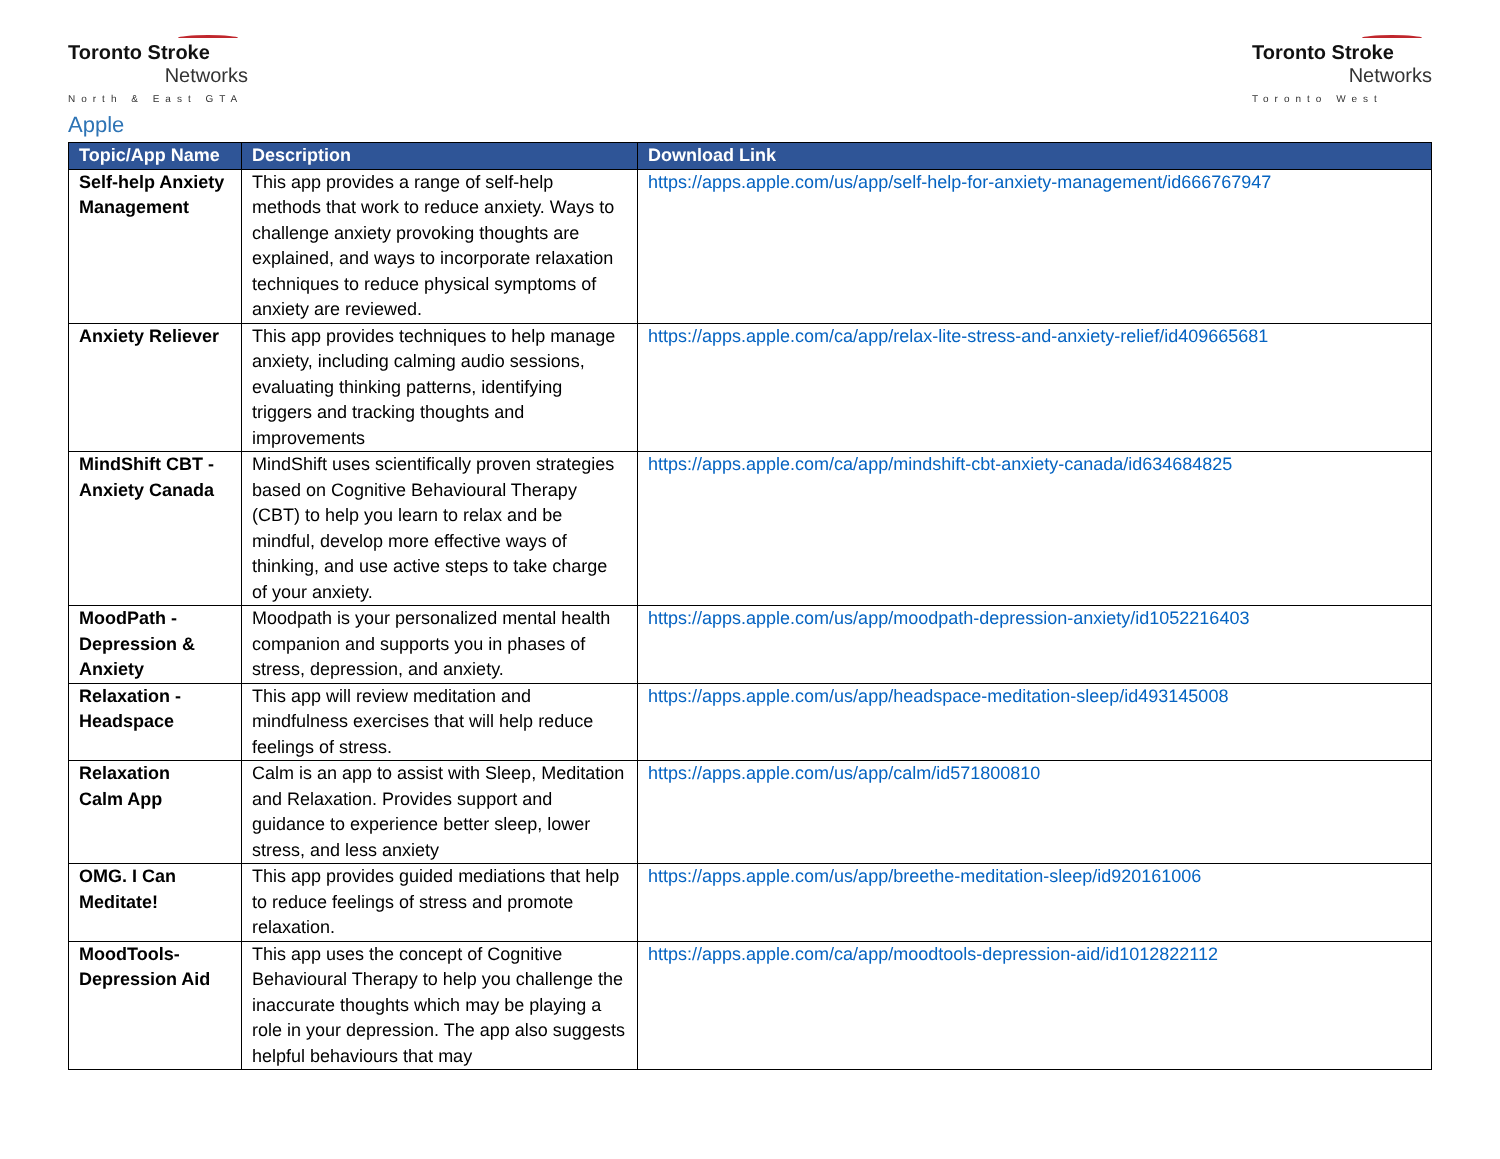Toronto Stroke
Networks
North & East GTA
Toronto Stroke
Networks
Toronto West
Apple
| Topic/App Name | Description | Download Link |
| --- | --- | --- |
| Self-help Anxiety Management | This app provides a range of self-help methods that work to reduce anxiety. Ways to challenge anxiety provoking thoughts are explained, and ways to incorporate relaxation techniques to reduce physical symptoms of anxiety are reviewed. | https://apps.apple.com/us/app/self-help-for-anxiety-management/id666767947 |
| Anxiety Reliever | This app provides techniques to help manage anxiety, including calming audio sessions, evaluating thinking patterns, identifying triggers and tracking thoughts and improvements | https://apps.apple.com/ca/app/relax-lite-stress-and-anxiety-relief/id409665681 |
| MindShift CBT - Anxiety Canada | MindShift uses scientifically proven strategies based on Cognitive Behavioural Therapy (CBT) to help you learn to relax and be mindful, develop more effective ways of thinking, and use active steps to take charge of your anxiety. | https://apps.apple.com/ca/app/mindshift-cbt-anxiety-canada/id634684825 |
| MoodPath - Depression & Anxiety | Moodpath is your personalized mental health companion and supports you in phases of stress, depression, and anxiety. | https://apps.apple.com/us/app/moodpath-depression-anxiety/id1052216403 |
| Relaxation - Headspace | This app will review meditation and mindfulness exercises that will help reduce feelings of stress. | https://apps.apple.com/us/app/headspace-meditation-sleep/id493145008 |
| Relaxation Calm App | Calm is an app to assist with Sleep, Meditation and Relaxation. Provides support and guidance to experience better sleep, lower stress, and less anxiety | https://apps.apple.com/us/app/calm/id571800810 |
| OMG. I Can Meditate! | This app provides guided mediations that help to reduce feelings of stress and promote relaxation. | https://apps.apple.com/us/app/breethe-meditation-sleep/id920161006 |
| MoodTools- Depression Aid | This app uses the concept of Cognitive Behavioural Therapy to help you challenge the inaccurate thoughts which may be playing a role in your depression. The app also suggests helpful behaviours that may | https://apps.apple.com/ca/app/moodtools-depression-aid/id1012822112 |